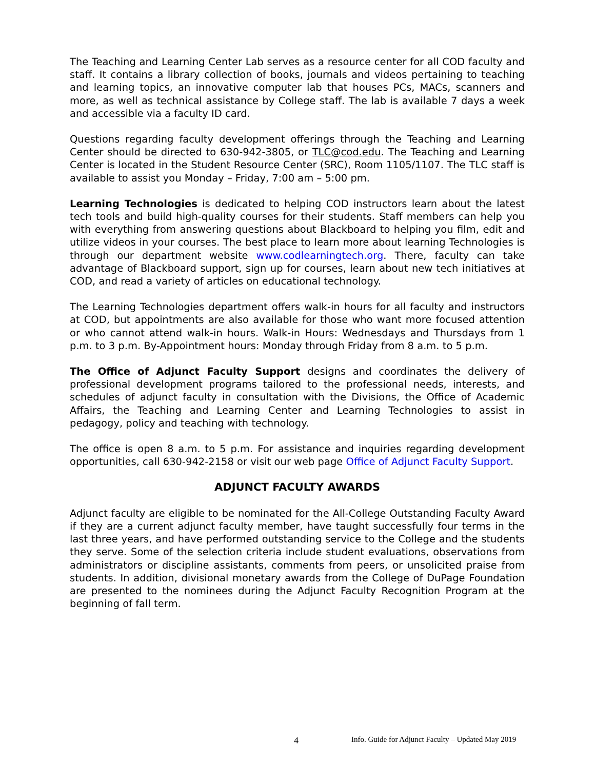The Teaching and Learning Center Lab serves as a resource center for all COD faculty and staff. It contains a library collection of books, journals and videos pertaining to teaching and learning topics, an innovative computer lab that houses PCs, MACs, scanners and more, as well as technical assistance by College staff. The lab is available 7 days a week and accessible via a faculty ID card.
Questions regarding faculty development offerings through the Teaching and Learning Center should be directed to 630-942-3805, or TLC@cod.edu. The Teaching and Learning Center is located in the Student Resource Center (SRC), Room 1105/1107. The TLC staff is available to assist you Monday – Friday, 7:00 am – 5:00 pm.
Learning Technologies is dedicated to helping COD instructors learn about the latest tech tools and build high-quality courses for their students. Staff members can help you with everything from answering questions about Blackboard to helping you film, edit and utilize videos in your courses. The best place to learn more about learning Technologies is through our department website www.codlearningtech.org. There, faculty can take advantage of Blackboard support, sign up for courses, learn about new tech initiatives at COD, and read a variety of articles on educational technology.
The Learning Technologies department offers walk-in hours for all faculty and instructors at COD, but appointments are also available for those who want more focused attention or who cannot attend walk-in hours. Walk-in Hours: Wednesdays and Thursdays from 1 p.m. to 3 p.m. By-Appointment hours: Monday through Friday from 8 a.m. to 5 p.m.
The Office of Adjunct Faculty Support designs and coordinates the delivery of professional development programs tailored to the professional needs, interests, and schedules of adjunct faculty in consultation with the Divisions, the Office of Academic Affairs, the Teaching and Learning Center and Learning Technologies to assist in pedagogy, policy and teaching with technology.
The office is open 8 a.m. to 5 p.m. For assistance and inquiries regarding development opportunities, call 630-942-2158 or visit our web page Office of Adjunct Faculty Support.
ADJUNCT FACULTY AWARDS
Adjunct faculty are eligible to be nominated for the All-College Outstanding Faculty Award if they are a current adjunct faculty member, have taught successfully four terms in the last three years, and have performed outstanding service to the College and the students they serve. Some of the selection criteria include student evaluations, observations from administrators or discipline assistants, comments from peers, or unsolicited praise from students. In addition, divisional monetary awards from the College of DuPage Foundation are presented to the nominees during the Adjunct Faculty Recognition Program at the beginning of fall term.
4 Info. Guide for Adjunct Faculty – Updated May 2019